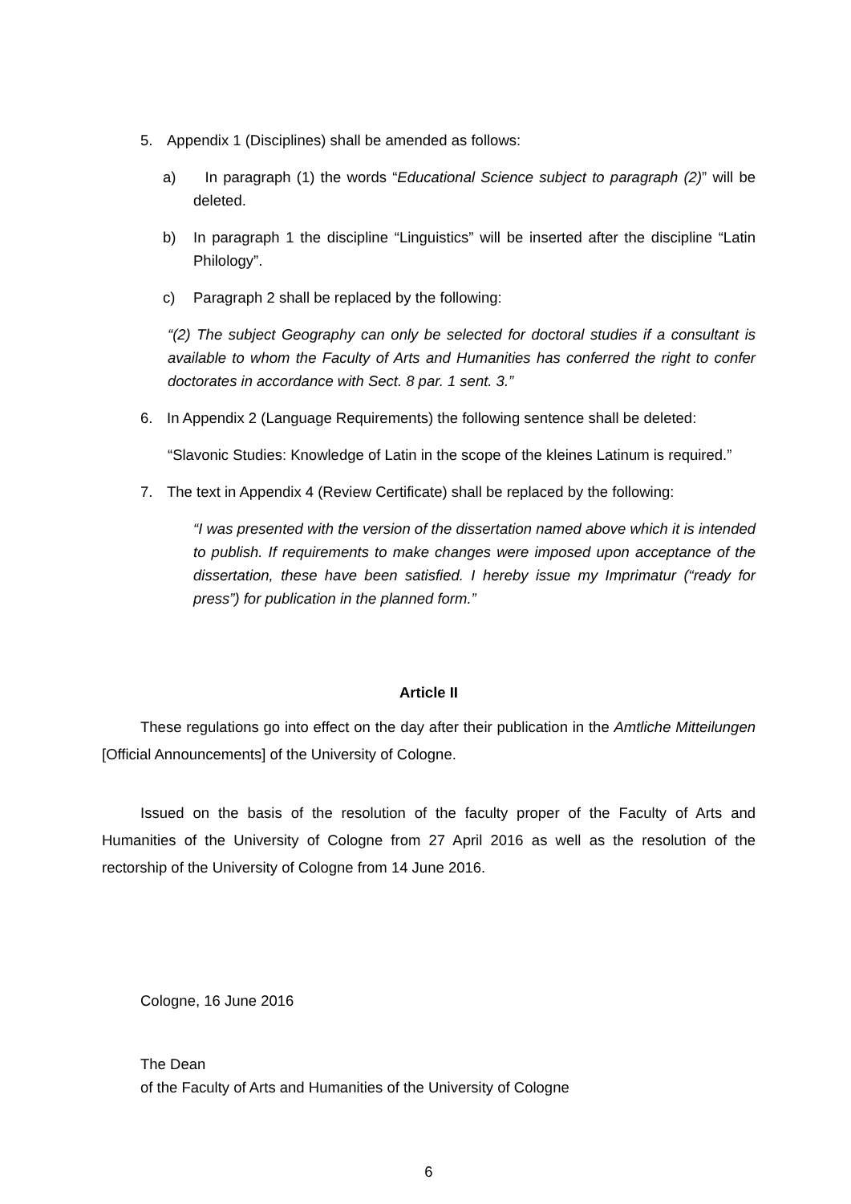5. Appendix 1 (Disciplines) shall be amended as follows:
a) In paragraph (1) the words “Educational Science subject to paragraph (2)” will be deleted.
b) In paragraph 1 the discipline “Linguistics” will be inserted after the discipline “Latin Philology”.
c) Paragraph 2 shall be replaced by the following:
“(2) The subject Geography can only be selected for doctoral studies if a consultant is available to whom the Faculty of Arts and Humanities has conferred the right to confer doctorates in accordance with Sect. 8 par. 1 sent. 3.”
6. In Appendix 2 (Language Requirements) the following sentence shall be deleted:
“Slavonic Studies: Knowledge of Latin in the scope of the kleines Latinum is required.”
7. The text in Appendix 4 (Review Certificate) shall be replaced by the following:
“I was presented with the version of the dissertation named above which it is intended to publish. If requirements to make changes were imposed upon acceptance of the dissertation, these have been satisfied. I hereby issue my Imprimatur (“ready for press”) for publication in the planned form.”
Article II
These regulations go into effect on the day after their publication in the Amtliche Mitteilungen [Official Announcements] of the University of Cologne.
Issued on the basis of the resolution of the faculty proper of the Faculty of Arts and Humanities of the University of Cologne from 27 April 2016 as well as the resolution of the rectorship of the University of Cologne from 14 June 2016.
Cologne, 16 June 2016
The Dean
of the Faculty of Arts and Humanities of the University of Cologne
6